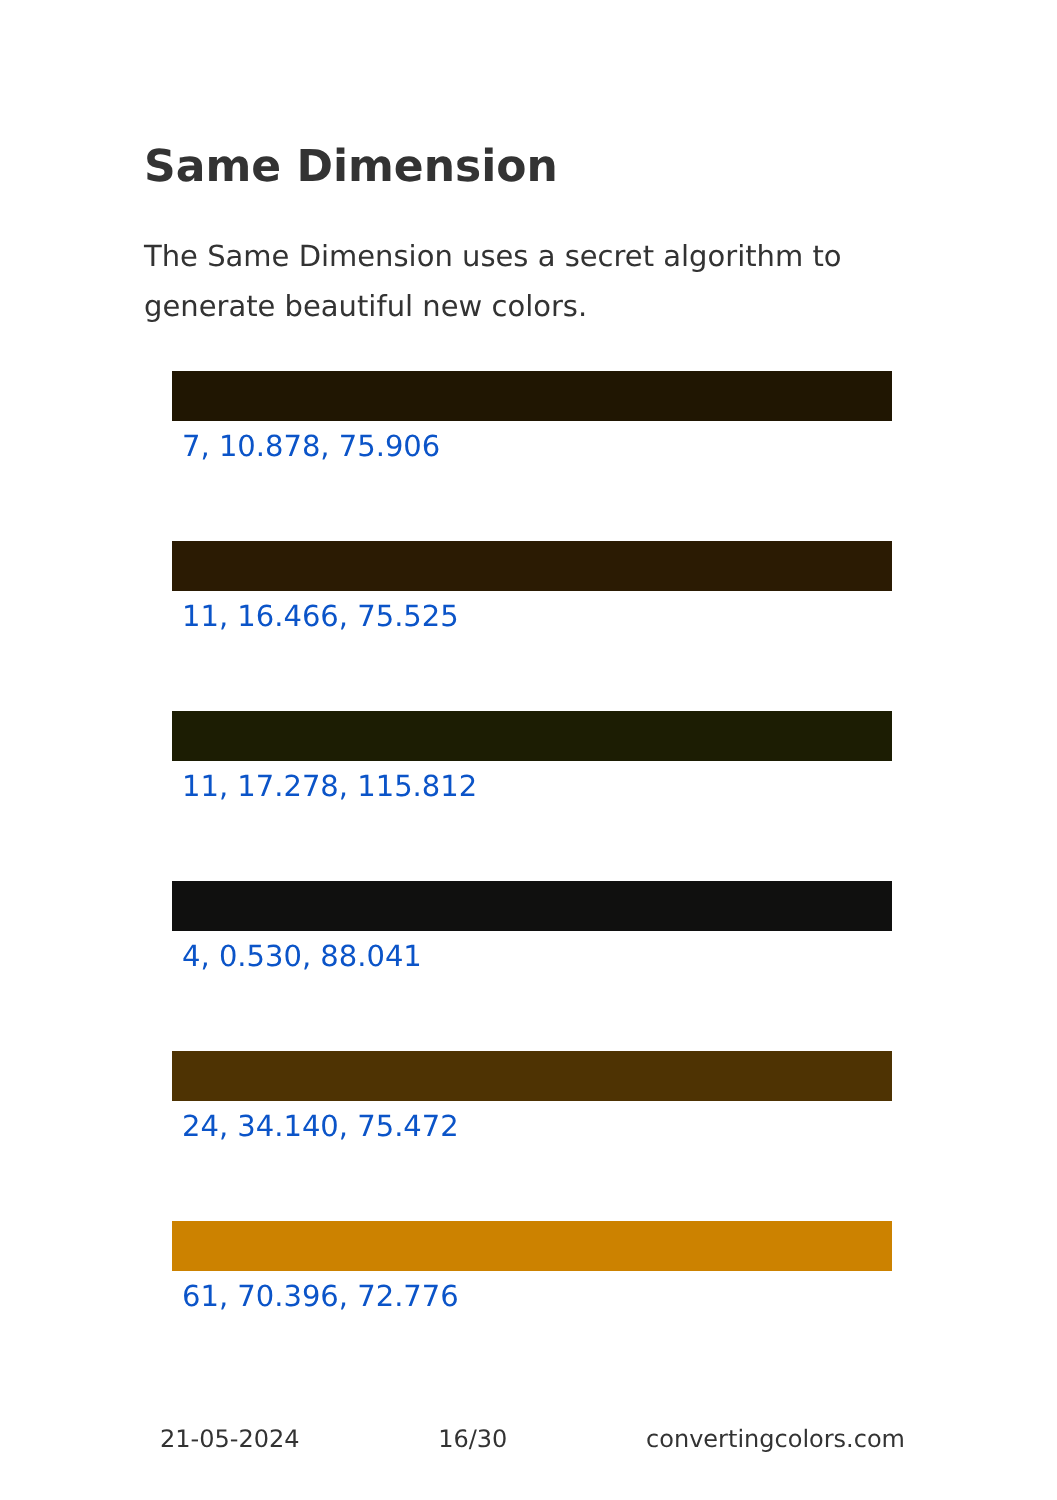Same Dimension
The Same Dimension uses a secret algorithm to generate beautiful new colors.
7, 10.878, 75.906
11, 16.466, 75.525
11, 17.278, 115.812
4, 0.530, 88.041
24, 34.140, 75.472
61, 70.396, 72.776
21-05-2024 16/30 convertingcolors.com